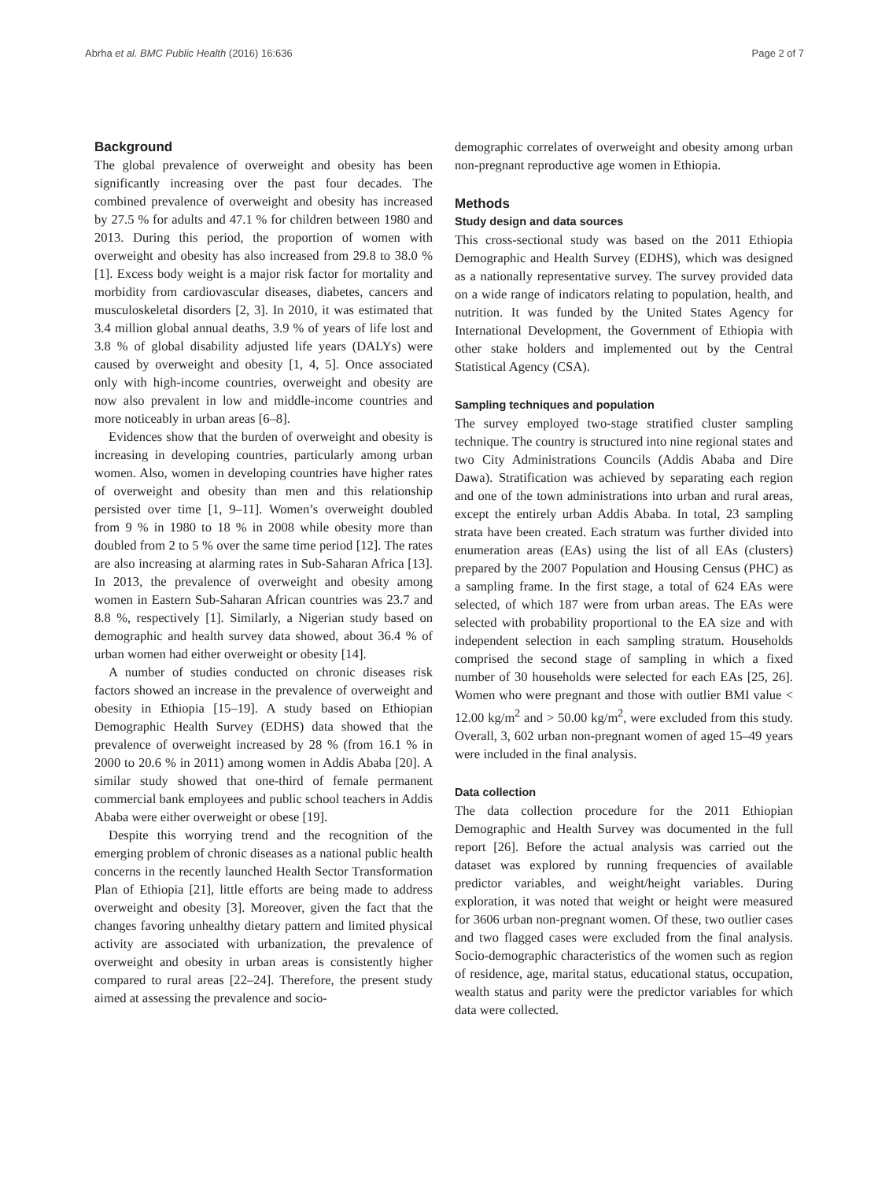Abrha et al. BMC Public Health (2016) 16:636 Page 2 of 7
Background
The global prevalence of overweight and obesity has been significantly increasing over the past four decades. The combined prevalence of overweight and obesity has increased by 27.5 % for adults and 47.1 % for children between 1980 and 2013. During this period, the proportion of women with overweight and obesity has also increased from 29.8 to 38.0 % [1]. Excess body weight is a major risk factor for mortality and morbidity from cardiovascular diseases, diabetes, cancers and musculoskeletal disorders [2, 3]. In 2010, it was estimated that 3.4 million global annual deaths, 3.9 % of years of life lost and 3.8 % of global disability adjusted life years (DALYs) were caused by overweight and obesity [1, 4, 5]. Once associated only with high-income countries, overweight and obesity are now also prevalent in low and middle-income countries and more noticeably in urban areas [6–8].
Evidences show that the burden of overweight and obesity is increasing in developing countries, particularly among urban women. Also, women in developing countries have higher rates of overweight and obesity than men and this relationship persisted over time [1, 9–11]. Women’s overweight doubled from 9 % in 1980 to 18 % in 2008 while obesity more than doubled from 2 to 5 % over the same time period [12]. The rates are also increasing at alarming rates in Sub-Saharan Africa [13]. In 2013, the prevalence of overweight and obesity among women in Eastern Sub-Saharan African countries was 23.7 and 8.8 %, respectively [1]. Similarly, a Nigerian study based on demographic and health survey data showed, about 36.4 % of urban women had either overweight or obesity [14].
A number of studies conducted on chronic diseases risk factors showed an increase in the prevalence of overweight and obesity in Ethiopia [15–19]. A study based on Ethiopian Demographic Health Survey (EDHS) data showed that the prevalence of overweight increased by 28 % (from 16.1 % in 2000 to 20.6 % in 2011) among women in Addis Ababa [20]. A similar study showed that one-third of female permanent commercial bank employees and public school teachers in Addis Ababa were either overweight or obese [19].
Despite this worrying trend and the recognition of the emerging problem of chronic diseases as a national public health concerns in the recently launched Health Sector Transformation Plan of Ethiopia [21], little efforts are being made to address overweight and obesity [3]. Moreover, given the fact that the changes favoring unhealthy dietary pattern and limited physical activity are associated with urbanization, the prevalence of overweight and obesity in urban areas is consistently higher compared to rural areas [22–24]. Therefore, the present study aimed at assessing the prevalence and socio-
demographic correlates of overweight and obesity among urban non-pregnant reproductive age women in Ethiopia.
Methods
Study design and data sources
This cross-sectional study was based on the 2011 Ethiopia Demographic and Health Survey (EDHS), which was designed as a nationally representative survey. The survey provided data on a wide range of indicators relating to population, health, and nutrition. It was funded by the United States Agency for International Development, the Government of Ethiopia with other stake holders and implemented out by the Central Statistical Agency (CSA).
Sampling techniques and population
The survey employed two-stage stratified cluster sampling technique. The country is structured into nine regional states and two City Administrations Councils (Addis Ababa and Dire Dawa). Stratification was achieved by separating each region and one of the town administrations into urban and rural areas, except the entirely urban Addis Ababa. In total, 23 sampling strata have been created. Each stratum was further divided into enumeration areas (EAs) using the list of all EAs (clusters) prepared by the 2007 Population and Housing Census (PHC) as a sampling frame. In the first stage, a total of 624 EAs were selected, of which 187 were from urban areas. The EAs were selected with probability proportional to the EA size and with independent selection in each sampling stratum. Households comprised the second stage of sampling in which a fixed number of 30 households were selected for each EAs [25, 26]. Women who were pregnant and those with outlier BMI value < 12.00 kg/m<sup>2</sup> and > 50.00 kg/m<sup>2</sup>, were excluded from this study. Overall, 3, 602 urban non-pregnant women of aged 15–49 years were included in the final analysis.
Data collection
The data collection procedure for the 2011 Ethiopian Demographic and Health Survey was documented in the full report [26]. Before the actual analysis was carried out the dataset was explored by running frequencies of available predictor variables, and weight/height variables. During exploration, it was noted that weight or height were measured for 3606 urban non-pregnant women. Of these, two outlier cases and two flagged cases were excluded from the final analysis. Socio-demographic characteristics of the women such as region of residence, age, marital status, educational status, occupation, wealth status and parity were the predictor variables for which data were collected.